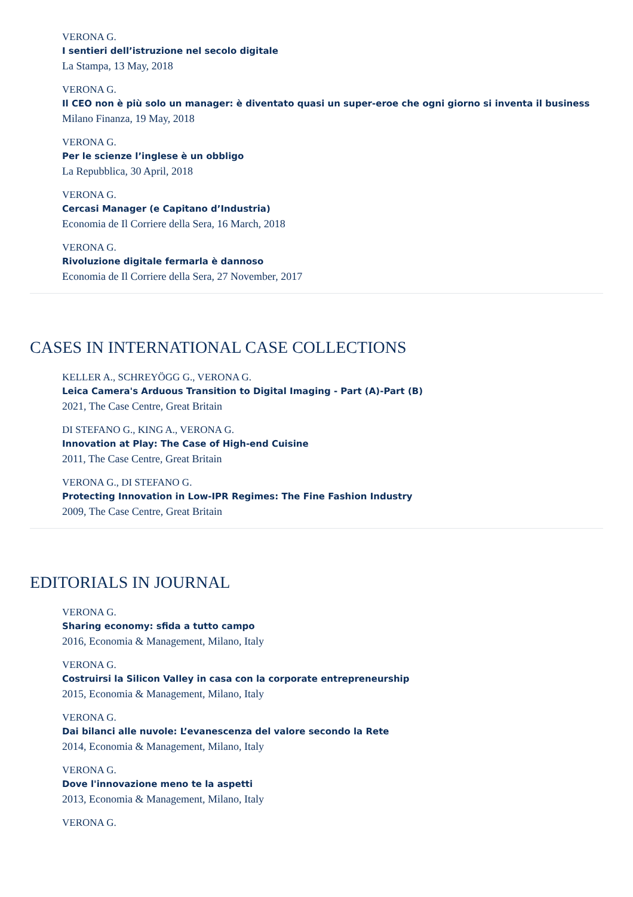VERONA G.
I sentieri dell’istruzione nel secolo digitale
La Stampa, 13 May, 2018
VERONA G.
Il CEO non è più solo un manager: è diventato quasi un super-eroe che ogni giorno si inventa il business
Milano Finanza, 19 May, 2018
VERONA G.
Per le scienze l’inglese è un obbligo
La Repubblica, 30 April, 2018
VERONA G.
Cercasi Manager (e Capitano d’Industria)
Economia de Il Corriere della Sera, 16 March, 2018
VERONA G.
Rivoluzione digitale fermarla è dannoso
Economia de Il Corriere della Sera, 27 November, 2017
CASES IN INTERNATIONAL CASE COLLECTIONS
KELLER A., SCHREYÖGG G., VERONA G.
Leica Camera's Arduous Transition to Digital Imaging - Part (A)-Part (B)
2021, The Case Centre, Great Britain
DI STEFANO G., KING A., VERONA G.
Innovation at Play: The Case of High-end Cuisine
2011, The Case Centre, Great Britain
VERONA G., DI STEFANO G.
Protecting Innovation in Low-IPR Regimes: The Fine Fashion Industry
2009, The Case Centre, Great Britain
EDITORIALS IN JOURNAL
VERONA G.
Sharing economy: sfida a tutto campo
2016, Economia & Management, Milano, Italy
VERONA G.
Costruirsi la Silicon Valley in casa con la corporate entrepreneurship
2015, Economia & Management, Milano, Italy
VERONA G.
Dai bilanci alle nuvole: L’evanescenza del valore secondo la Rete
2014, Economia & Management, Milano, Italy
VERONA G.
Dove l'innovazione meno te la aspetti
2013, Economia & Management, Milano, Italy
VERONA G.